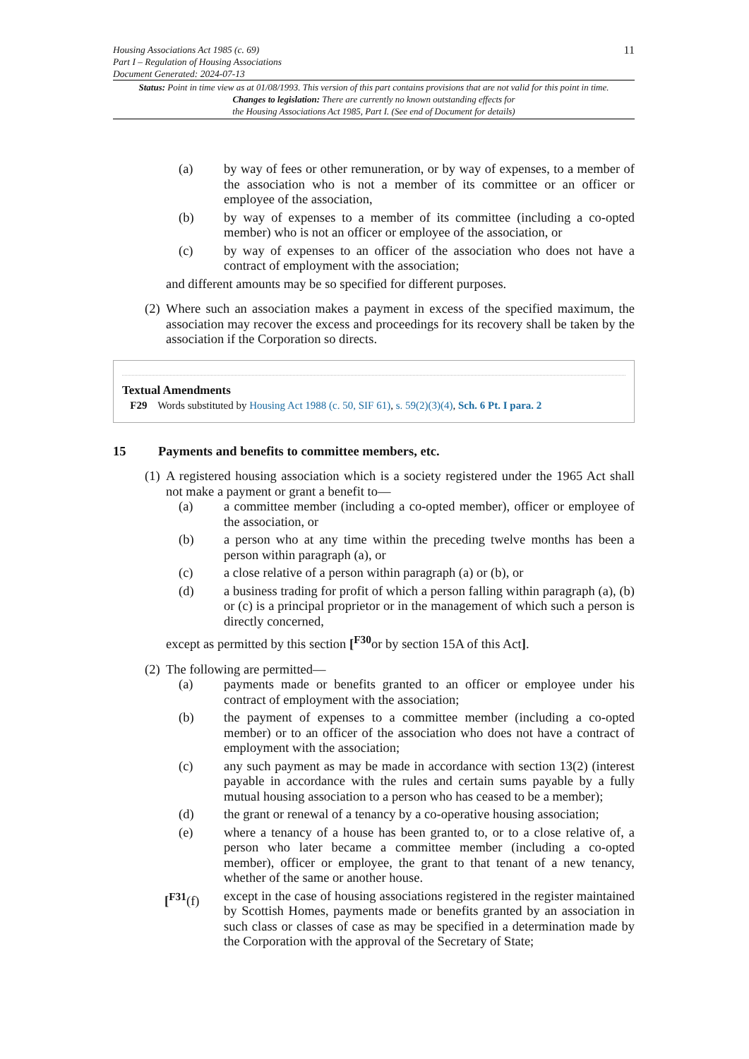Housing Associations Act 1985 (c. 69)
Part I – Regulation of Housing Associations
Document Generated: 2024-07-13
11
Status: Point in time view as at 01/08/1993. This version of this part contains provisions that are not valid for this point in time.
Changes to legislation: There are currently no known outstanding effects for
the Housing Associations Act 1985, Part I. (See end of Document for details)
(a) by way of fees or other remuneration, or by way of expenses, to a member of the association who is not a member of its committee or an officer or employee of the association,
(b) by way of expenses to a member of its committee (including a co-opted member) who is not an officer or employee of the association, or
(c) by way of expenses to an officer of the association who does not have a contract of employment with the association;
and different amounts may be so specified for different purposes.
(2) Where such an association makes a payment in excess of the specified maximum, the association may recover the excess and proceedings for its recovery shall be taken by the association if the Corporation so directs.
Textual Amendments
F29 Words substituted by Housing Act 1988 (c. 50, SIF 61), s. 59(2)(3)(4), Sch. 6 Pt. I para. 2
15 Payments and benefits to committee members, etc.
(1) A registered housing association which is a society registered under the 1965 Act shall not make a payment or grant a benefit to—
(a) a committee member (including a co-opted member), officer or employee of the association, or
(b) a person who at any time within the preceding twelve months has been a person within paragraph (a), or
(c) a close relative of a person within paragraph (a) or (b), or
(d) a business trading for profit of which a person falling within paragraph (a), (b) or (c) is a principal proprietor or in the management of which such a person is directly concerned,
except as permitted by this section [<sup>F30</sup>or by section 15A of this Act].
(2) The following are permitted—
(a) payments made or benefits granted to an officer or employee under his contract of employment with the association;
(b) the payment of expenses to a committee member (including a co-opted member) or to an officer of the association who does not have a contract of employment with the association;
(c) any such payment as may be made in accordance with section 13(2) (interest payable in accordance with the rules and certain sums payable by a fully mutual housing association to a person who has ceased to be a member);
(d) the grant or renewal of a tenancy by a co-operative housing association;
(e) where a tenancy of a house has been granted to, or to a close relative of, a person who later became a committee member (including a co-opted member), officer or employee, the grant to that tenant of a new tenancy, whether of the same or another house.
[<sup>F31</sup>(f) except in the case of housing associations registered in the register maintained by Scottish Homes, payments made or benefits granted by an association in such class or classes of case as may be specified in a determination made by the Corporation with the approval of the Secretary of State;